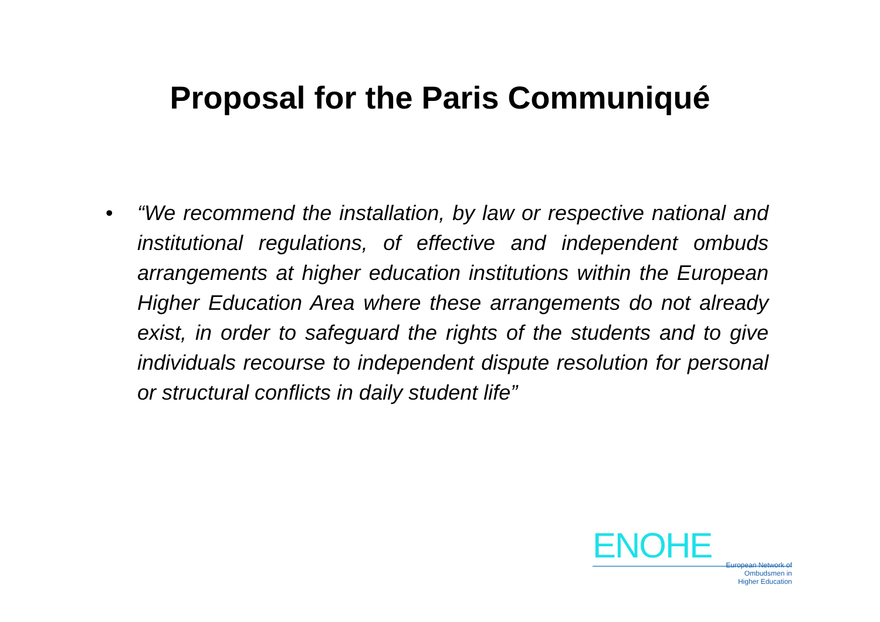Proposal for the Paris Communiqué
• “We recommend the installation, by law or respective national and institutional regulations, of effective and independent ombuds arrangements at higher education institutions within the European Higher Education Area where these arrangements do not already exist, in order to safeguard the rights of the students and to give individuals recourse to independent dispute resolution for personal or structural conflicts in daily student life”
ENOHE
European Network of
Ombudsmen in
Higher Education